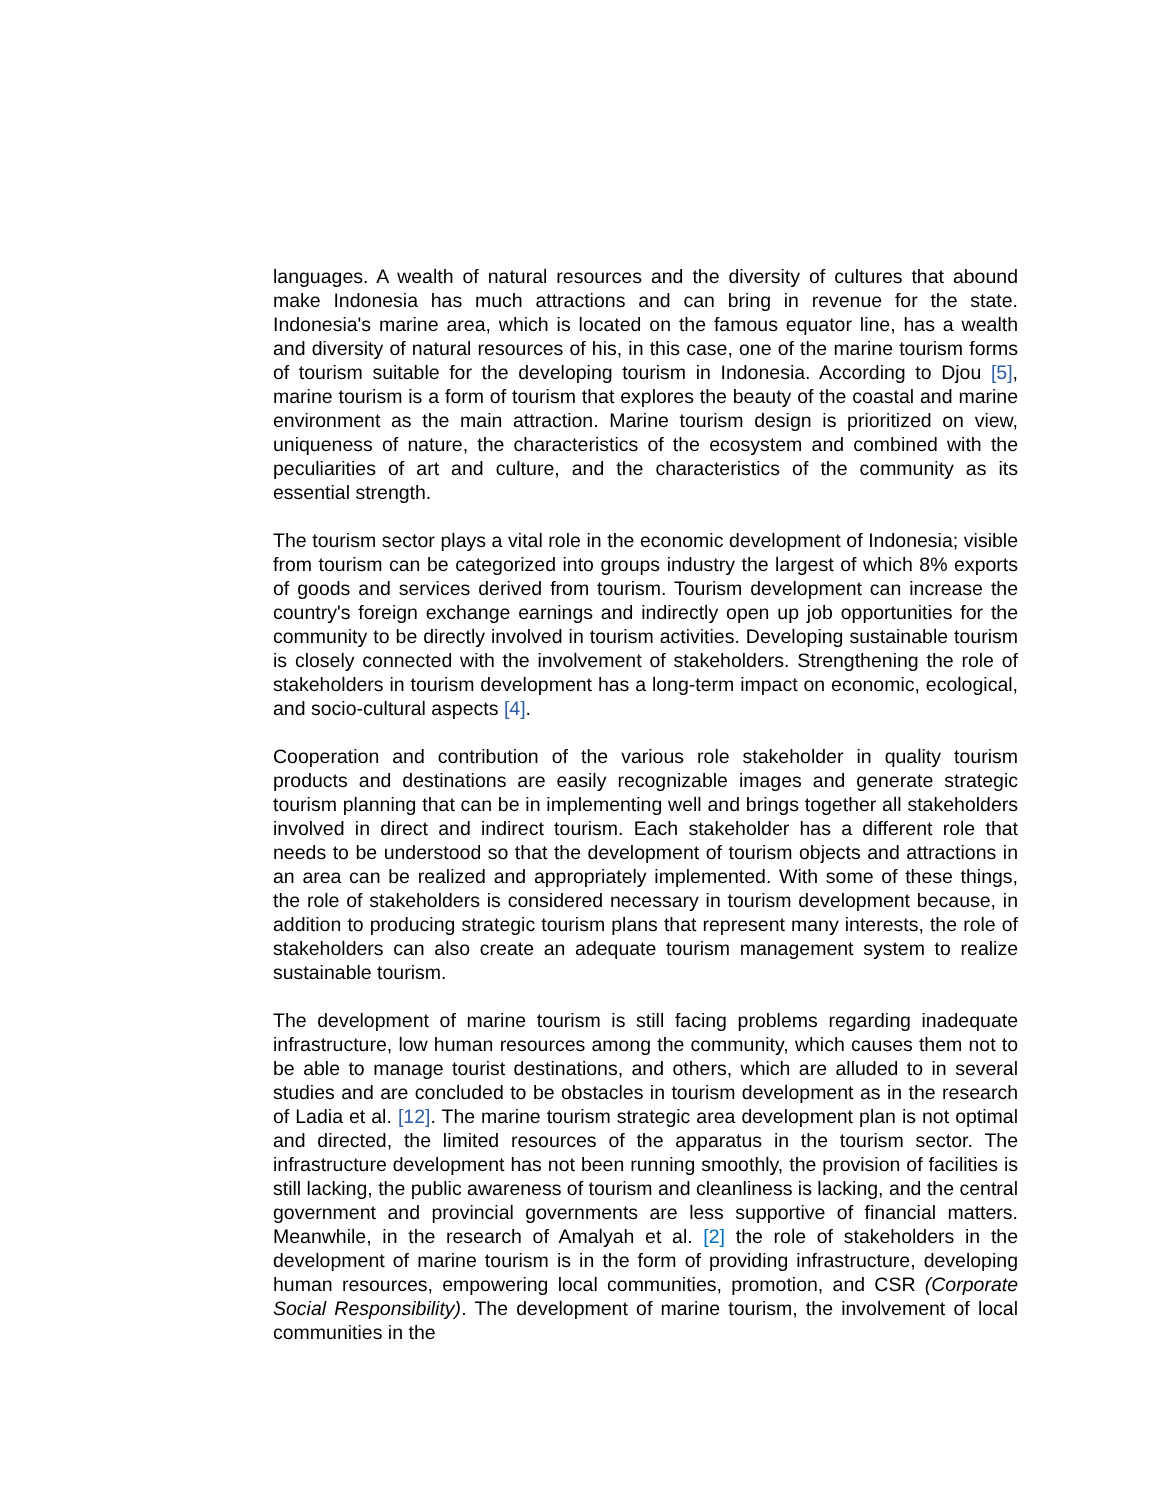languages. A wealth of natural resources and the diversity of cultures that abound make Indonesia has much attractions and can bring in revenue for the state. Indonesia's marine area, which is located on the famous equator line, has a wealth and diversity of natural resources of his, in this case, one of the marine tourism forms of tourism suitable for the developing tourism in Indonesia. According to Djou [5], marine tourism is a form of tourism that explores the beauty of the coastal and marine environment as the main attraction. Marine tourism design is prioritized on view, uniqueness of nature, the characteristics of the ecosystem and combined with the peculiarities of art and culture, and the characteristics of the community as its essential strength.
The tourism sector plays a vital role in the economic development of Indonesia; visible from tourism can be categorized into groups industry the largest of which 8% exports of goods and services derived from tourism. Tourism development can increase the country's foreign exchange earnings and indirectly open up job opportunities for the community to be directly involved in tourism activities. Developing sustainable tourism is closely connected with the involvement of stakeholders. Strengthening the role of stakeholders in tourism development has a long-term impact on economic, ecological, and socio-cultural aspects [4].
Cooperation and contribution of the various role stakeholder in quality tourism products and destinations are easily recognizable images and generate strategic tourism planning that can be in implementing well and brings together all stakeholders involved in direct and indirect tourism. Each stakeholder has a different role that needs to be understood so that the development of tourism objects and attractions in an area can be realized and appropriately implemented. With some of these things, the role of stakeholders is considered necessary in tourism development because, in addition to producing strategic tourism plans that represent many interests, the role of stakeholders can also create an adequate tourism management system to realize sustainable tourism.
The development of marine tourism is still facing problems regarding inadequate infrastructure, low human resources among the community, which causes them not to be able to manage tourist destinations, and others, which are alluded to in several studies and are concluded to be obstacles in tourism development as in the research of Ladia et al. [12]. The marine tourism strategic area development plan is not optimal and directed, the limited resources of the apparatus in the tourism sector. The infrastructure development has not been running smoothly, the provision of facilities is still lacking, the public awareness of tourism and cleanliness is lacking, and the central government and provincial governments are less supportive of financial matters. Meanwhile, in the research of Amalyah et al. [2] the role of stakeholders in the development of marine tourism is in the form of providing infrastructure, developing human resources, empowering local communities, promotion, and CSR (Corporate Social Responsibility). The development of marine tourism, the involvement of local communities in the